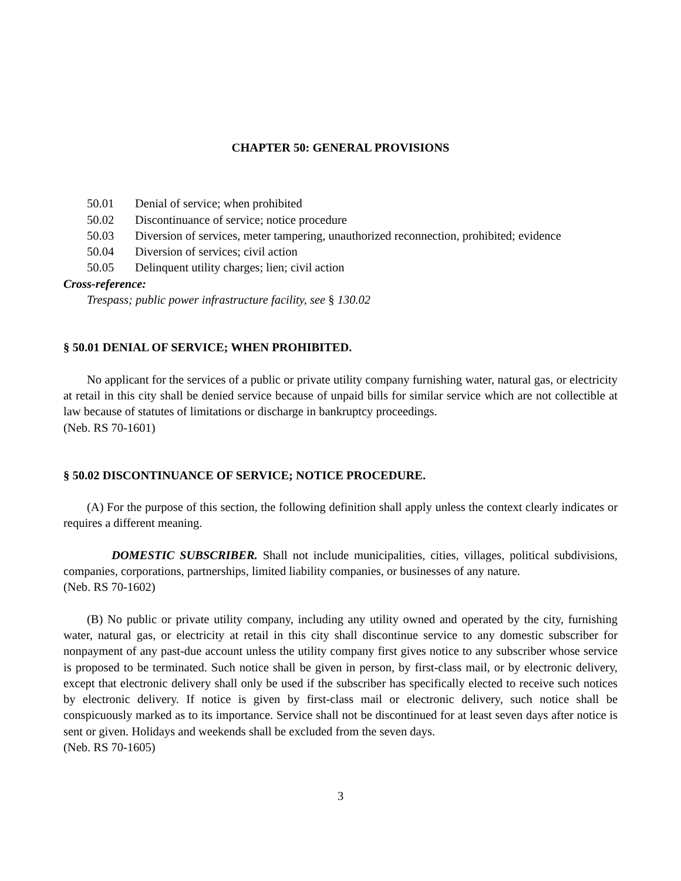CHAPTER 50: GENERAL PROVISIONS
50.01 Denial of service; when prohibited
50.02 Discontinuance of service; notice procedure
50.03 Diversion of services, meter tampering, unauthorized reconnection, prohibited; evidence
50.04 Diversion of services; civil action
50.05 Delinquent utility charges; lien; civil action
Cross-reference:
Trespass; public power infrastructure facility, see § 130.02
§ 50.01 DENIAL OF SERVICE; WHEN PROHIBITED.
No applicant for the services of a public or private utility company furnishing water, natural gas, or electricity at retail in this city shall be denied service because of unpaid bills for similar service which are not collectible at law because of statutes of limitations or discharge in bankruptcy proceedings.
(Neb. RS 70-1601)
§ 50.02 DISCONTINUANCE OF SERVICE; NOTICE PROCEDURE.
(A) For the purpose of this section, the following definition shall apply unless the context clearly indicates or requires a different meaning.
DOMESTIC SUBSCRIBER. Shall not include municipalities, cities, villages, political subdivisions, companies, corporations, partnerships, limited liability companies, or businesses of any nature.
(Neb. RS 70-1602)
(B) No public or private utility company, including any utility owned and operated by the city, furnishing water, natural gas, or electricity at retail in this city shall discontinue service to any domestic subscriber for nonpayment of any past-due account unless the utility company first gives notice to any subscriber whose service is proposed to be terminated. Such notice shall be given in person, by first-class mail, or by electronic delivery, except that electronic delivery shall only be used if the subscriber has specifically elected to receive such notices by electronic delivery. If notice is given by first-class mail or electronic delivery, such notice shall be conspicuously marked as to its importance. Service shall not be discontinued for at least seven days after notice is sent or given. Holidays and weekends shall be excluded from the seven days.
(Neb. RS 70-1605)
3